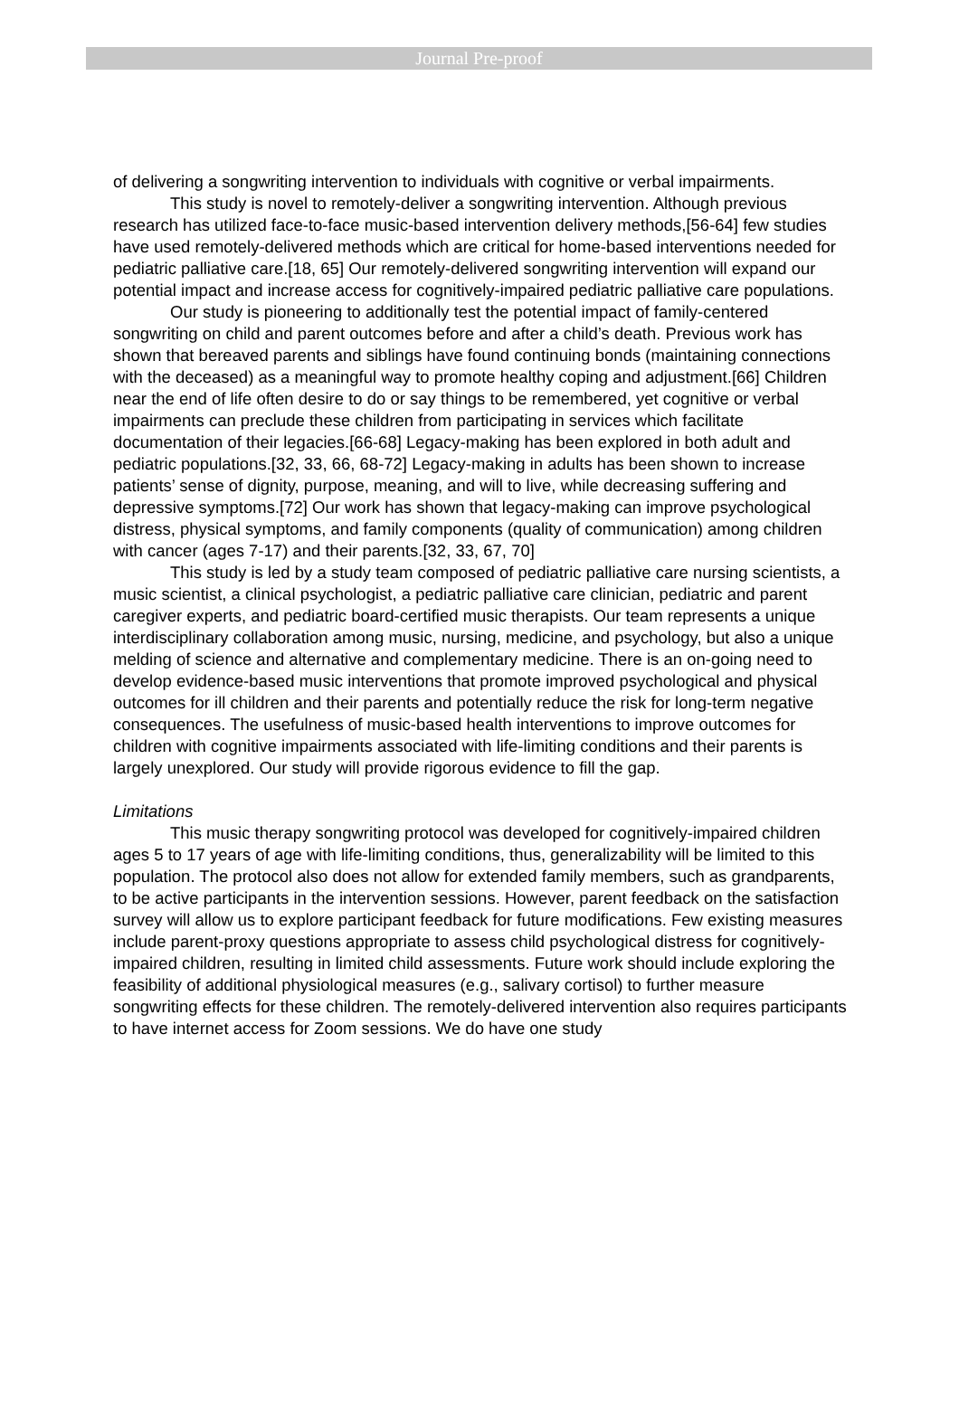Journal Pre-proof
of delivering a songwriting intervention to individuals with cognitive or verbal impairments.
This study is novel to remotely-deliver a songwriting intervention. Although previous research has utilized face-to-face music-based intervention delivery methods,[56-64] few studies have used remotely-delivered methods which are critical for home-based interventions needed for pediatric palliative care.[18, 65] Our remotely-delivered songwriting intervention will expand our potential impact and increase access for cognitively-impaired pediatric palliative care populations.
Our study is pioneering to additionally test the potential impact of family-centered songwriting on child and parent outcomes before and after a child’s death. Previous work has shown that bereaved parents and siblings have found continuing bonds (maintaining connections with the deceased) as a meaningful way to promote healthy coping and adjustment.[66] Children near the end of life often desire to do or say things to be remembered, yet cognitive or verbal impairments can preclude these children from participating in services which facilitate documentation of their legacies.[66-68] Legacy-making has been explored in both adult and pediatric populations.[32, 33, 66, 68-72] Legacy-making in adults has been shown to increase patients’ sense of dignity, purpose, meaning, and will to live, while decreasing suffering and depressive symptoms.[72] Our work has shown that legacy-making can improve psychological distress, physical symptoms, and family components (quality of communication) among children with cancer (ages 7-17) and their parents.[32, 33, 67, 70]
This study is led by a study team composed of pediatric palliative care nursing scientists, a music scientist, a clinical psychologist, a pediatric palliative care clinician, pediatric and parent caregiver experts, and pediatric board-certified music therapists. Our team represents a unique interdisciplinary collaboration among music, nursing, medicine, and psychology, but also a unique melding of science and alternative and complementary medicine. There is an on-going need to develop evidence-based music interventions that promote improved psychological and physical outcomes for ill children and their parents and potentially reduce the risk for long-term negative consequences. The usefulness of music-based health interventions to improve outcomes for children with cognitive impairments associated with life-limiting conditions and their parents is largely unexplored. Our study will provide rigorous evidence to fill the gap.
Limitations
This music therapy songwriting protocol was developed for cognitively-impaired children ages 5 to 17 years of age with life-limiting conditions, thus, generalizability will be limited to this population. The protocol also does not allow for extended family members, such as grandparents, to be active participants in the intervention sessions. However, parent feedback on the satisfaction survey will allow us to explore participant feedback for future modifications. Few existing measures include parent-proxy questions appropriate to assess child psychological distress for cognitively-impaired children, resulting in limited child assessments. Future work should include exploring the feasibility of additional physiological measures (e.g., salivary cortisol) to further measure songwriting effects for these children. The remotely-delivered intervention also requires participants to have internet access for Zoom sessions. We do have one study